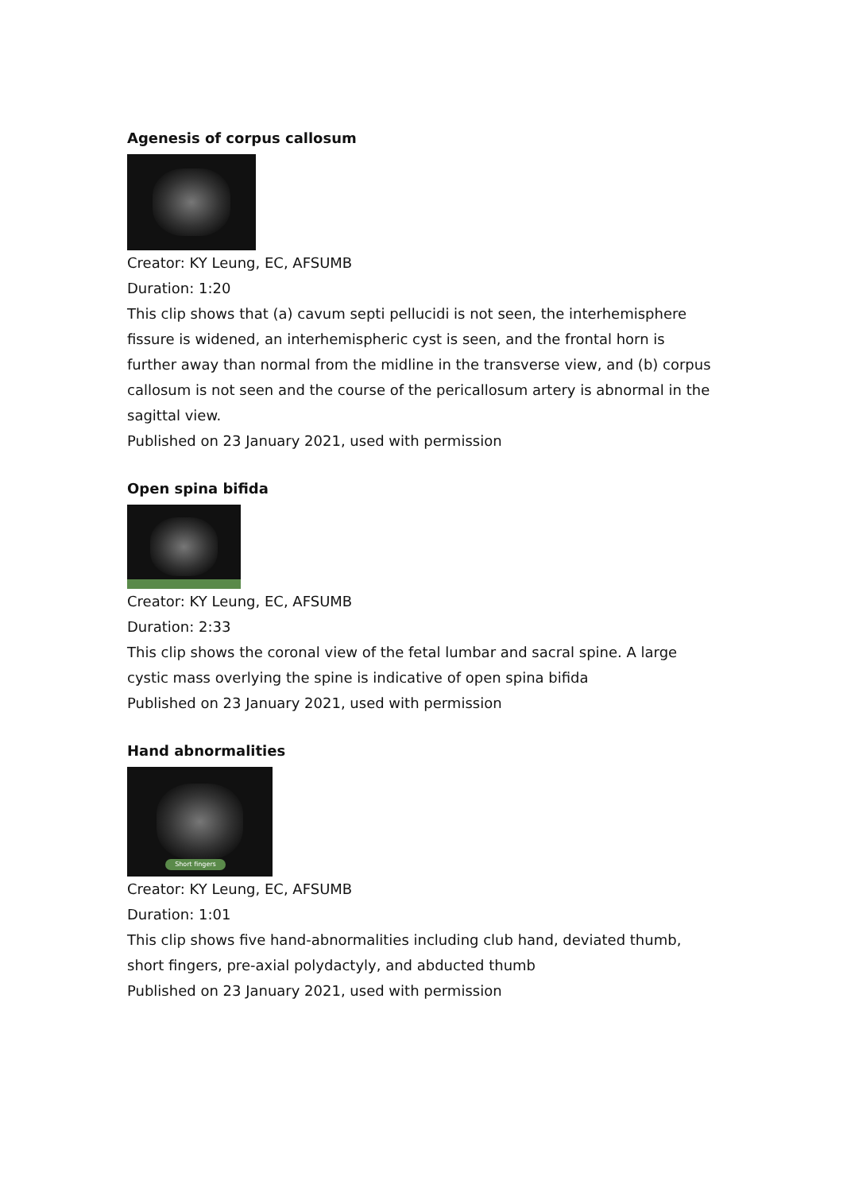Agenesis of corpus callosum
Creator: KY Leung, EC, AFSUMB
Duration: 1:20
This clip shows that (a) cavum septi pellucidi is not seen, the interhemisphere fissure is widened, an interhemispheric cyst is seen, and the frontal horn is further away than normal from the midline in the transverse view, and (b) corpus callosum is not seen and the course of the pericallosum artery is abnormal in the sagittal view.
Published on 23 January 2021, used with permission
Open spina bifida
Creator: KY Leung, EC, AFSUMB
Duration: 2:33
This clip shows the coronal view of the fetal lumbar and sacral spine. A large cystic mass overlying the spine is indicative of open spina bifida
Published on 23 January 2021, used with permission
Hand abnormalities
Short fingers
Creator: KY Leung, EC, AFSUMB
Duration: 1:01
This clip shows five hand-abnormalities including club hand, deviated thumb, short fingers, pre-axial polydactyly, and abducted thumb
Published on 23 January 2021, used with permission